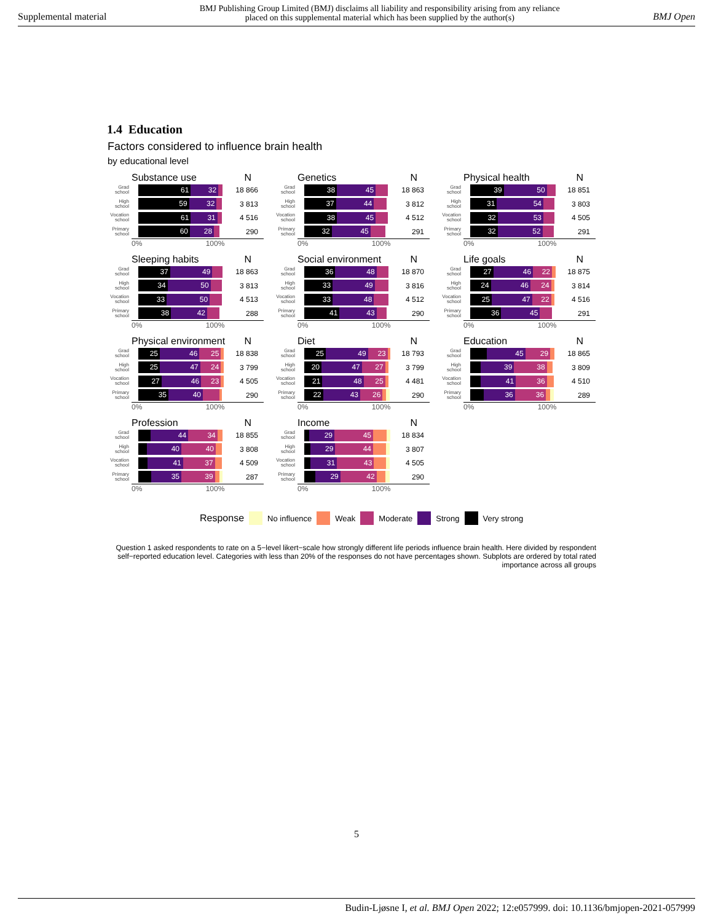Supplemental material BMJ Publishing Group Limited (BMJ) disclaims all liability and responsibility arising from any reliance
placed on this supplemental material which has been supplied by the author(s) BMJ Open
1.4 Education
Factors considered to influence brain health
by educational level
Substance use N
Grad school
61 32
18 866
High school
59 32
3 813
Vocation school
61 31
4 516
Primary school
60 28
290
0% 100%
Genetics N
Grad school
38 45
18 863
High school
37 44
3 812
Vocation school
38 45
4 512
Primary school
32 45
291
0% 100%
Physical health N
Grad school
39 50
18 851
High school
31 54
3 803
Vocation school
32 53
4 505
Primary school
32 52
291
0% 100%
Sleeping habits N
Grad school
37 49
18 863
High school
34 50
3 813
Vocation school
33 50
4 513
Primary school
38 42
288
0% 100%
Social environment N
Grad school
36 48
18 870
High school
33 49
3 816
Vocation school
33 48
4 512
Primary school
41 43
290
0% 100%
Life goals N
Grad school
27 46 22
18 875
High school
24 46 24
3 814
Vocation school
25 47 22
4 516
Primary school
36 45
291
0% 100%
Physical environment N
Grad school
25 46 25
18 838
High school
25 47 24
3 799
Vocation school
27 46 23
4 505
Primary school
35 40
290
0% 100%
Diet N
Grad school
25 49 23
18 793
High school
20 47 27
3 799
Vocation school
21 48 25
4 481
Primary school
22 43 26
290
0% 100%
Education N
Grad school
45 29
18 865
High school
39 38
3 809
Vocation school
41 36
4 510
Primary school
36 36
289
0% 100%
Profession N
Grad school
44 34
18 855
High school
40 40
3 808
Vocation school
41 37
4 509
Primary school
35 39
287
0% 100%
Income N
Grad school
29 45
18 834
High school
29 44
3 807
Vocation school
31 43
4 505
Primary school
29 42
290
0% 100%
Response No influence Weak Moderate Strong Very strong
Question 1 asked respondents to rate on a 5−level likert−scale how strongly different life periods influence brain health. Here divided by respondent self−reported education level. Categories with less than 20% of the responses do not have percentages shown. Subplots are ordered by total rated importance across all groups
5
Budin-Ljøsne I, et al. BMJ Open 2022; 12:e057999. doi: 10.1136/bmjopen-2021-057999